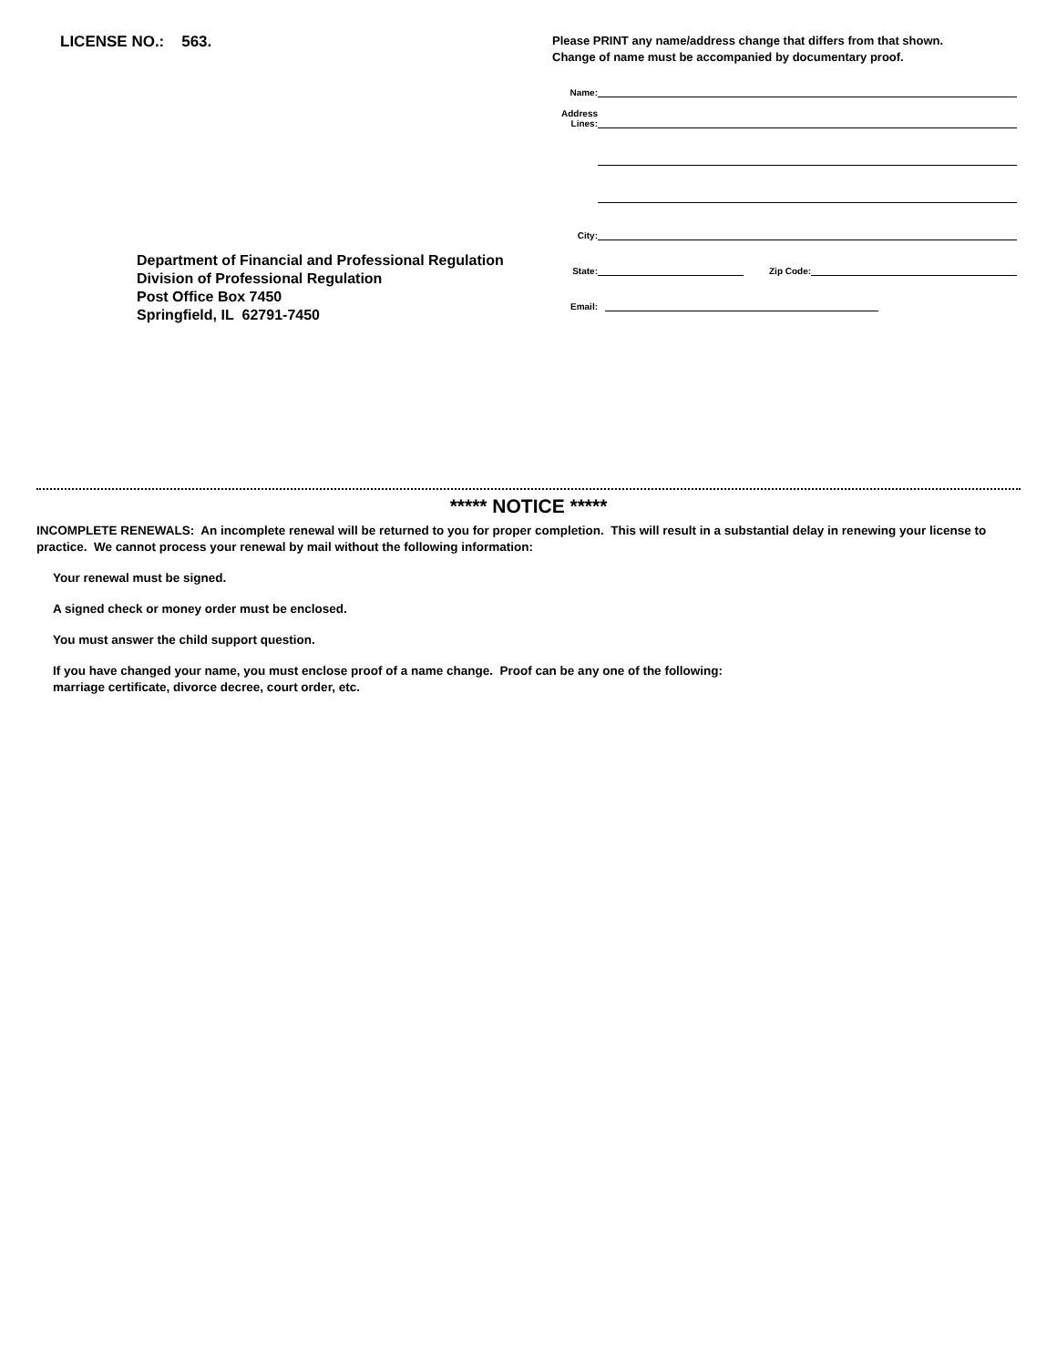LICENSE NO.: 563.
Department of Financial and Professional Regulation
Division of Professional Regulation
Post Office Box 7450
Springfield, IL 62791-7450
Please PRINT any name/address change that differs from that shown.
Change of name must be accompanied by documentary proof.
Name:
Address
Lines:
City:
State: Zip Code:
Email:
***** NOTICE *****
INCOMPLETE RENEWALS: An incomplete renewal will be returned to you for proper completion. This will result in a substantial delay in renewing your license to practice. We cannot process your renewal by mail without the following information:
Your renewal must be signed.
A signed check or money order must be enclosed.
You must answer the child support question.
If you have changed your name, you must enclose proof of a name change. Proof can be any one of the following:
marriage certificate, divorce decree, court order, etc.